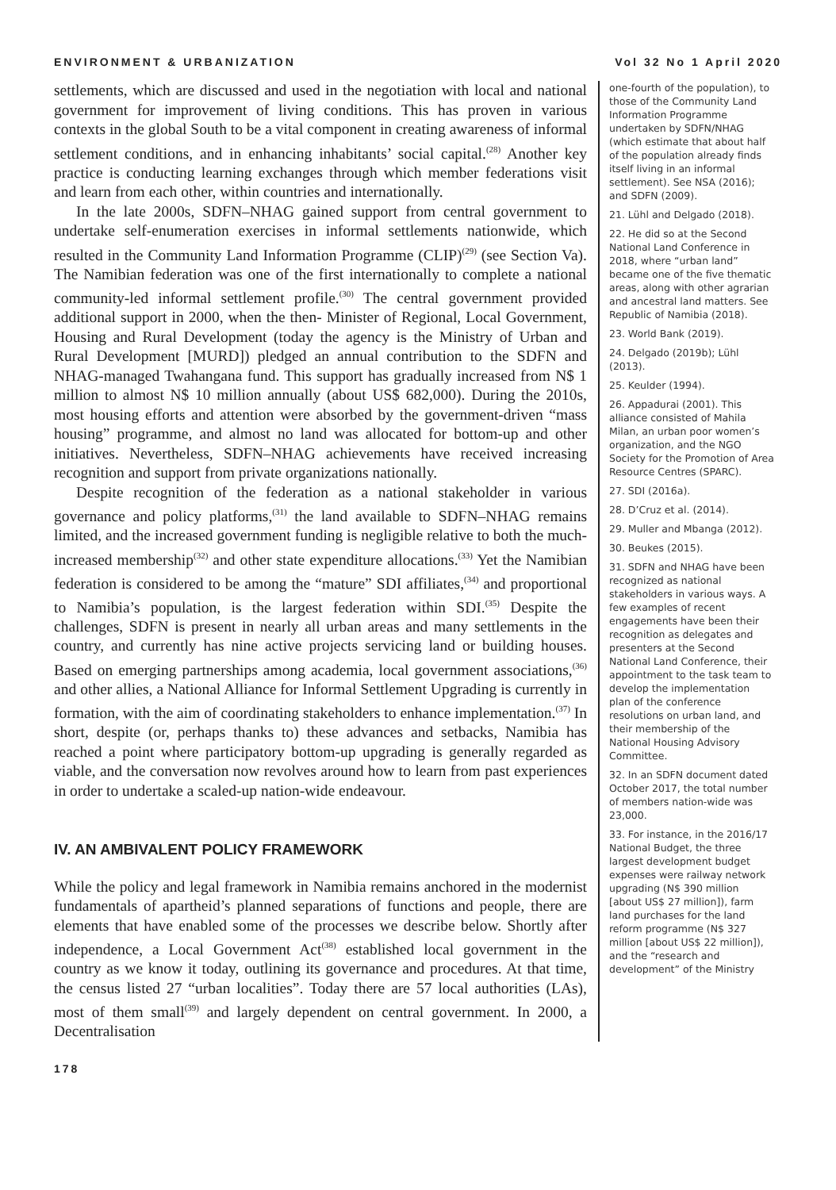ENVIRONMENT & URBANIZATION Vol 32 No 1 April 2020
settlements, which are discussed and used in the negotiation with local and national government for improvement of living conditions. This has proven in various contexts in the global South to be a vital component in creating awareness of informal settlement conditions, and in enhancing inhabitants’ social capital.<sup>(28)</sup> Another key practice is conducting learning exchanges through which member federations visit and learn from each other, within countries and internationally.
In the late 2000s, SDFN–NHAG gained support from central government to undertake self-enumeration exercises in informal settlements nationwide, which resulted in the Community Land Information Programme (CLIP)<sup>(29)</sup> (see Section Va). The Namibian federation was one of the first internationally to complete a national community-led informal settlement profile.<sup>(30)</sup> The central government provided additional support in 2000, when the then- Minister of Regional, Local Government, Housing and Rural Development (today the agency is the Ministry of Urban and Rural Development [MURD]) pledged an annual contribution to the SDFN and NHAG-managed Twahangana fund. This support has gradually increased from N$ 1 million to almost N$ 10 million annually (about US$ 682,000). During the 2010s, most housing efforts and attention were absorbed by the government-driven “mass housing” programme, and almost no land was allocated for bottom-up and other initiatives. Nevertheless, SDFN–NHAG achievements have received increasing recognition and support from private organizations nationally.
Despite recognition of the federation as a national stakeholder in various governance and policy platforms,<sup>(31)</sup> the land available to SDFN–NHAG remains limited, and the increased government funding is negligible relative to both the much-increased membership<sup>(32)</sup> and other state expenditure allocations.<sup>(33)</sup> Yet the Namibian federation is considered to be among the “mature” SDI affiliates,<sup>(34)</sup> and proportional to Namibia’s population, is the largest federation within SDI.<sup>(35)</sup> Despite the challenges, SDFN is present in nearly all urban areas and many settlements in the country, and currently has nine active projects servicing land or building houses. Based on emerging partnerships among academia, local government associations,<sup>(36)</sup> and other allies, a National Alliance for Informal Settlement Upgrading is currently in formation, with the aim of coordinating stakeholders to enhance implementation.<sup>(37)</sup> In short, despite (or, perhaps thanks to) these advances and setbacks, Namibia has reached a point where participatory bottom-up upgrading is generally regarded as viable, and the conversation now revolves around how to learn from past experiences in order to undertake a scaled-up nation-wide endeavour.
IV. AN AMBIVALENT POLICY FRAMEWORK
While the policy and legal framework in Namibia remains anchored in the modernist fundamentals of apartheid’s planned separations of functions and people, there are elements that have enabled some of the processes we describe below. Shortly after independence, a Local Government Act<sup>(38)</sup> established local government in the country as we know it today, outlining its governance and procedures. At that time, the census listed 27 “urban localities”. Today there are 57 local authorities (LAs), most of them small<sup>(39)</sup> and largely dependent on central government. In 2000, a Decentralisation
one-fourth of the population), to those of the Community Land Information Programme undertaken by SDFN/NHAG (which estimate that about half of the population already finds itself living in an informal settlement). See NSA (2016); and SDFN (2009).
21. Lühl and Delgado (2018).
22. He did so at the Second National Land Conference in 2018, where “urban land” became one of the five thematic areas, along with other agrarian and ancestral land matters. See Republic of Namibia (2018).
23. World Bank (2019).
24. Delgado (2019b); Lühl (2013).
25. Keulder (1994).
26. Appadurai (2001). This alliance consisted of Mahila Milan, an urban poor women’s organization, and the NGO Society for the Promotion of Area Resource Centres (SPARC).
27. SDI (2016a).
28. D’Cruz et al. (2014).
29. Muller and Mbanga (2012).
30. Beukes (2015).
31. SDFN and NHAG have been recognized as national stakeholders in various ways. A few examples of recent engagements have been their recognition as delegates and presenters at the Second National Land Conference, their appointment to the task team to develop the implementation plan of the conference resolutions on urban land, and their membership of the National Housing Advisory Committee.
32. In an SDFN document dated October 2017, the total number of members nation-wide was 23,000.
33. For instance, in the 2016/17 National Budget, the three largest development budget expenses were railway network upgrading (N$ 390 million [about US$ 27 million]), farm land purchases for the land reform programme (N$ 327 million [about US$ 22 million]), and the “research and development” of the Ministry
178